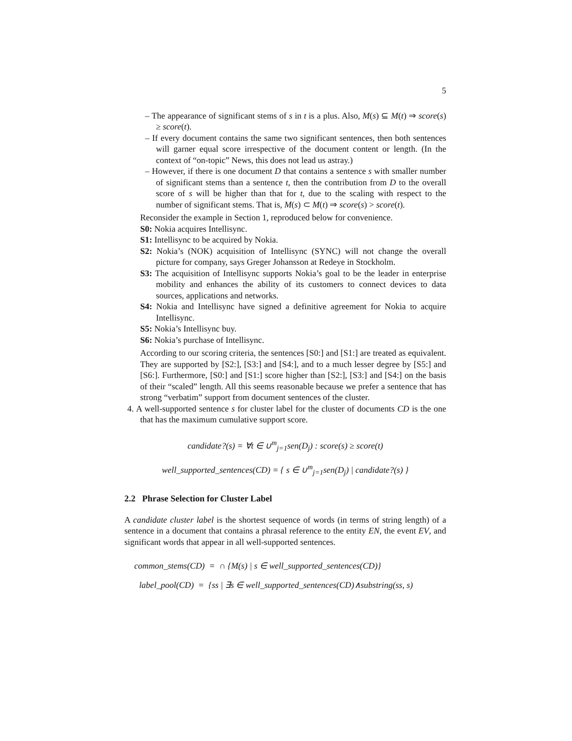5
– The appearance of significant stems of s in t is a plus. Also, M(s) ⊆ M(t) ⇒ score(s) ≥ score(t).
– If every document contains the same two significant sentences, then both sentences will garner equal score irrespective of the document content or length. (In the context of “on-topic” News, this does not lead us astray.)
– However, if there is one document D that contains a sentence s with smaller number of significant stems than a sentence t, then the contribution from D to the overall score of s will be higher than that for t, due to the scaling with respect to the number of significant stems. That is, M(s) ⊂ M(t) ⇒ score(s) > score(t).
Reconsider the example in Section 1, reproduced below for convenience.
S0: Nokia acquires Intellisync.
S1: Intellisync to be acquired by Nokia.
S2: Nokia’s (NOK) acquisition of Intellisync (SYNC) will not change the overall picture for company, says Greger Johansson at Redeye in Stockholm.
S3: The acquisition of Intellisync supports Nokia’s goal to be the leader in enterprise mobility and enhances the ability of its customers to connect devices to data sources, applications and networks.
S4: Nokia and Intellisync have signed a definitive agreement for Nokia to acquire Intellisync.
S5: Nokia’s Intellisync buy.
S6: Nokia’s purchase of Intellisync.
According to our scoring criteria, the sentences [S0:] and [S1:] are treated as equivalent. They are supported by [S2:], [S3:] and [S4:], and to a much lesser degree by [S5:] and [S6:]. Furthermore, [S0:] and [S1:] score higher than [S2:], [S3:] and [S4:] on the basis of their “scaled” length. All this seems reasonable because we prefer a sentence that has strong “verbatim” support from document sentences of the cluster.
4. A well-supported sentence s for cluster label for the cluster of documents CD is the one that has the maximum cumulative support score.
candidate?(s) = ∀t ∈ ∪<sup>m</sup><sub>j=1</sub>sen(D<sub>j</sub>) : score(s) ≥ score(t)
well_supported_sentences(CD) = { s ∈ ∪<sup>m</sup><sub>j=1</sub>sen(D<sub>j</sub>) | candidate?(s) }
2.2 Phrase Selection for Cluster Label
A candidate cluster label is the shortest sequence of words (in terms of string length) of a sentence in a document that contains a phrasal reference to the entity EN, the event EV, and significant words that appear in all well-supported sentences.
common_stems(CD) = ∩ {M(s) | s ∈ well_supported_sentences(CD)}
label_pool(CD) = {ss | ∃s ∈ well_supported_sentences(CD)∧substring(ss, s)